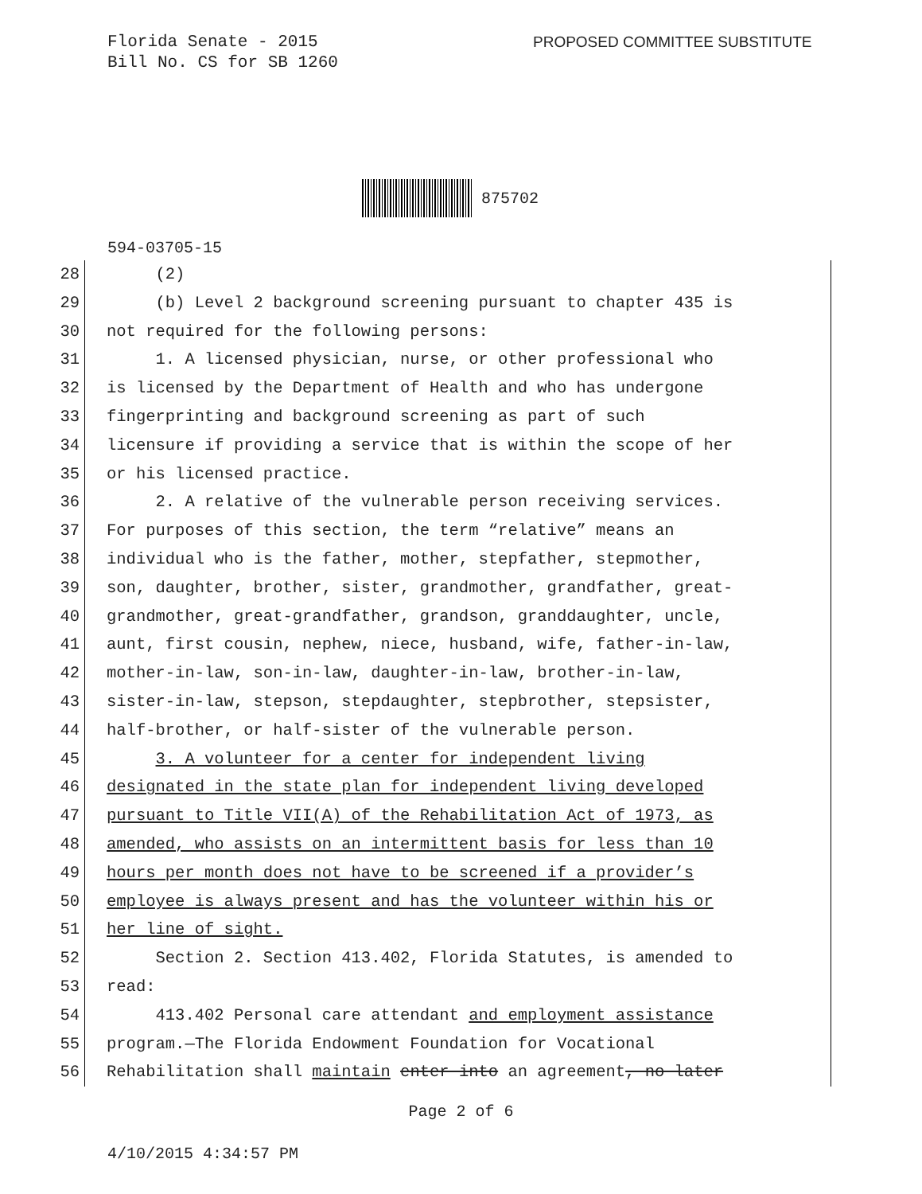Florida Senate - 2015
Bill No. CS for SB 1260
PROPOSED COMMITTEE SUBSTITUTE
875702
594-03705-15
28 (2)
29 (b) Level 2 background screening pursuant to chapter 435 is
30 not required for the following persons:
31 1. A licensed physician, nurse, or other professional who
32 is licensed by the Department of Health and who has undergone
33 fingerprinting and background screening as part of such
34 licensure if providing a service that is within the scope of her
35 or his licensed practice.
36 2. A relative of the vulnerable person receiving services.
37 For purposes of this section, the term “relative” means an
38 individual who is the father, mother, stepfather, stepmother,
39 son, daughter, brother, sister, grandmother, grandfather, great-
40 grandmother, great-grandfather, grandson, granddaughter, uncle,
41 aunt, first cousin, nephew, niece, husband, wife, father-in-law,
42 mother-in-law, son-in-law, daughter-in-law, brother-in-law,
43 sister-in-law, stepson, stepdaughter, stepbrother, stepsister,
44 half-brother, or half-sister of the vulnerable person.
45 3. A volunteer for a center for independent living
46 designated in the state plan for independent living developed
47 pursuant to Title VII(A) of the Rehabilitation Act of 1973, as
48 amended, who assists on an intermittent basis for less than 10
49 hours per month does not have to be screened if a provider’s
50 employee is always present and has the volunteer within his or
51 her line of sight.
52 Section 2. Section 413.402, Florida Statutes, is amended to
53 read:
54 413.402 Personal care attendant and employment assistance
55 program.—The Florida Endowment Foundation for Vocational
56 Rehabilitation shall maintain enter into an agreement, no later
Page 2 of 6
4/10/2015 4:34:57 PM